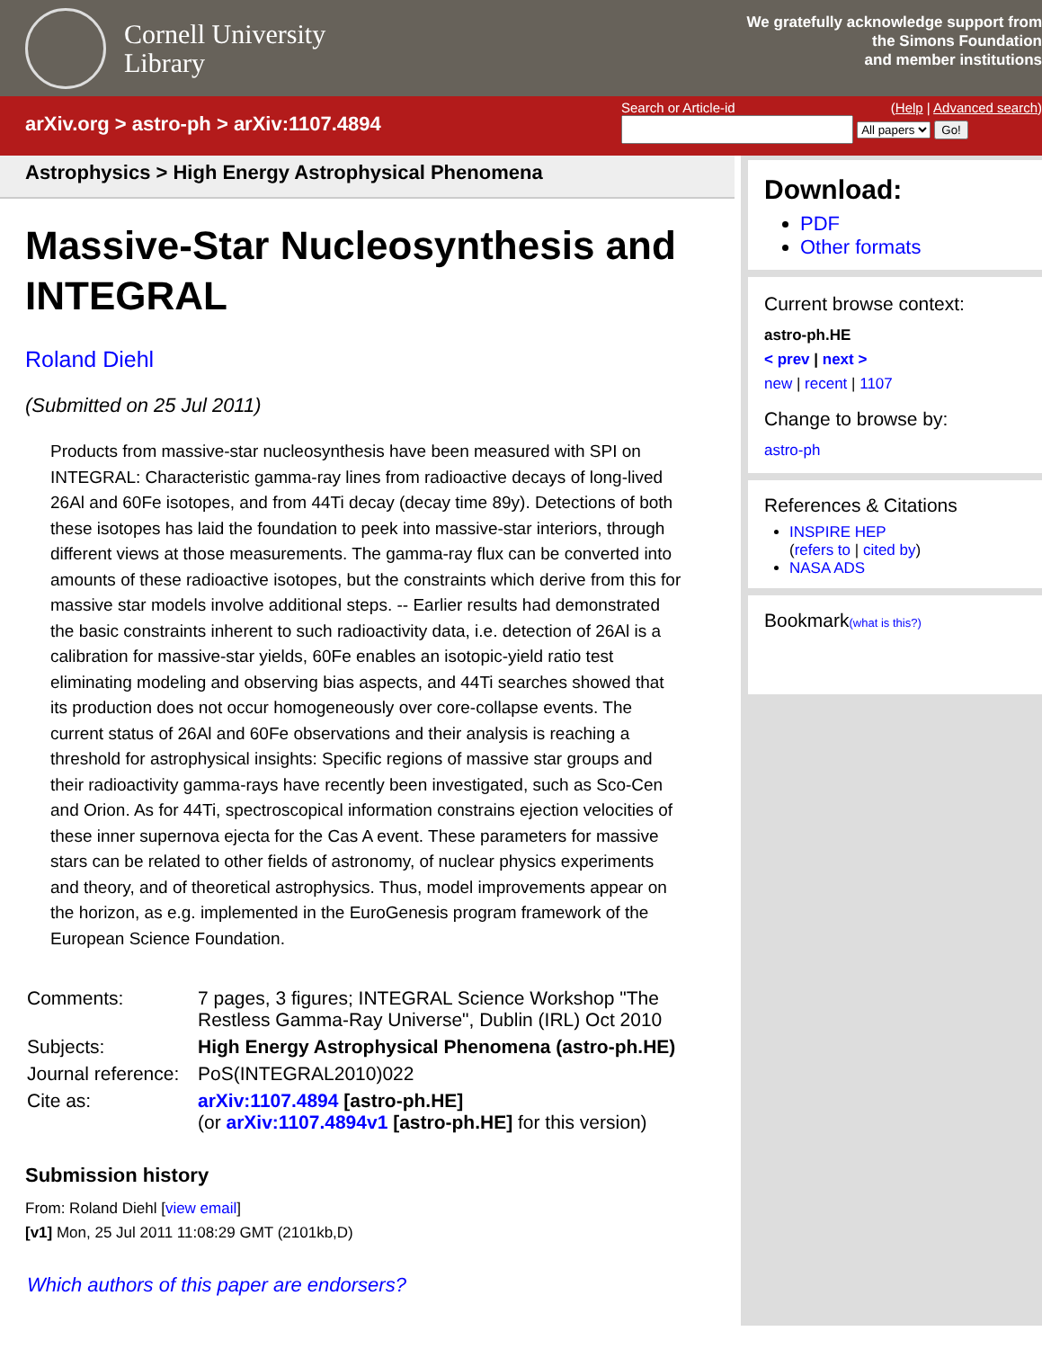Cornell University
Library
We gratefully acknowledge support from
the Simons Foundation
and member institutions
arXiv.org > astro-ph > arXiv:1107.4894
Search or Article-id (Help | Advanced search)
All papers Go!
Astrophysics > High Energy Astrophysical Phenomena
Massive-Star Nucleosynthesis and INTEGRAL
Roland Diehl
(Submitted on 25 Jul 2011)
Products from massive-star nucleosynthesis have been measured with SPI on INTEGRAL: Characteristic gamma-ray lines from radioactive decays of long-lived 26Al and 60Fe isotopes, and from 44Ti decay (decay time 89y). Detections of both these isotopes has laid the foundation to peek into massive-star interiors, through different views at those measurements. The gamma-ray flux can be converted into amounts of these radioactive isotopes, but the constraints which derive from this for massive star models involve additional steps. -- Earlier results had demonstrated the basic constraints inherent to such radioactivity data, i.e. detection of 26Al is a calibration for massive-star yields, 60Fe enables an isotopic-yield ratio test eliminating modeling and observing bias aspects, and 44Ti searches showed that its production does not occur homogeneously over core-collapse events. The current status of 26Al and 60Fe observations and their analysis is reaching a threshold for astrophysical insights: Specific regions of massive star groups and their radioactivity gamma-rays have recently been investigated, such as Sco-Cen and Orion. As for 44Ti, spectroscopical information constrains ejection velocities of these inner supernova ejecta for the Cas A event. These parameters for massive stars can be related to other fields of astronomy, of nuclear physics experiments and theory, and of theoretical astrophysics. Thus, model improvements appear on the horizon, as e.g. implemented in the EuroGenesis program framework of the European Science Foundation.
| Comments: | 7 pages, 3 figures; INTEGRAL Science Workshop "The Restless Gamma-Ray Universe", Dublin (IRL) Oct 2010 |
| Subjects: | High Energy Astrophysical Phenomena (astro-ph.HE) |
| Journal reference: | PoS(INTEGRAL2010)022 |
| Cite as: | arXiv:1107.4894 [astro-ph.HE] (or arXiv:1107.4894v1 [astro-ph.HE] for this version) |
Submission history
From: Roland Diehl [view email]
[v1] Mon, 25 Jul 2011 11:08:29 GMT (2101kb,D)
Which authors of this paper are endorsers?
Download:
PDF
Other formats
Current browse context:
astro-ph.HE
< prev | next >
new | recent | 1107
Change to browse by:
astro-ph
References & Citations
INSPIRE HEP
(refers to | cited by)
NASA ADS
Bookmark(what is this?)